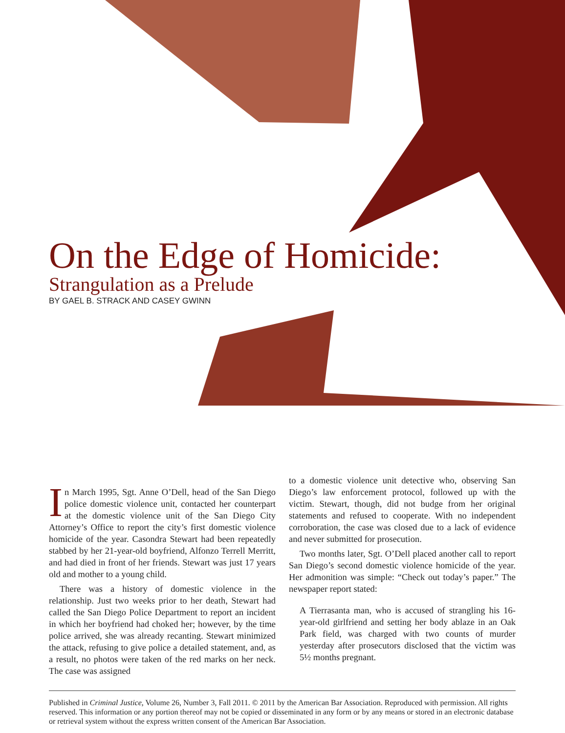On the Edge of Homicide:
Strangulation as a Prelude
BY GAEL B. STRACK AND CASEY GWINN
In March 1995, Sgt. Anne O’Dell, head of the San Diego police domestic violence unit, contacted her counterpart at the domestic violence unit of the San Diego City Attorney’s Office to report the city’s first domestic violence homicide of the year. Casondra Stewart had been repeatedly stabbed by her 21-year-old boyfriend, Alfonzo Terrell Merritt, and had died in front of her friends. Stewart was just 17 years old and mother to a young child.
There was a history of domestic violence in the relationship. Just two weeks prior to her death, Stewart had called the San Diego Police Department to report an incident in which her boyfriend had choked her; however, by the time police arrived, she was already recanting. Stewart minimized the attack, refusing to give police a detailed statement, and, as a result, no photos were taken of the red marks on her neck. The case was assigned
to a domestic violence unit detective who, observing San Diego’s law enforcement protocol, followed up with the victim. Stewart, though, did not budge from her original statements and refused to cooperate. With no independent corroboration, the case was closed due to a lack of evidence and never submitted for prosecution.
Two months later, Sgt. O’Dell placed another call to report San Diego’s second domestic violence homicide of the year. Her admonition was simple: “Check out today’s paper.” The newspaper report stated:
A Tierrasanta man, who is accused of strangling his 16-year-old girlfriend and setting her body ablaze in an Oak Park field, was charged with two counts of murder yesterday after prosecutors disclosed that the victim was 5½ months pregnant.
Published in Criminal Justice, Volume 26, Number 3, Fall 2011. © 2011 by the American Bar Association. Reproduced with permission. All rights reserved. This information or any portion thereof may not be copied or disseminated in any form or by any means or stored in an electronic database or retrieval system without the express written consent of the American Bar Association.